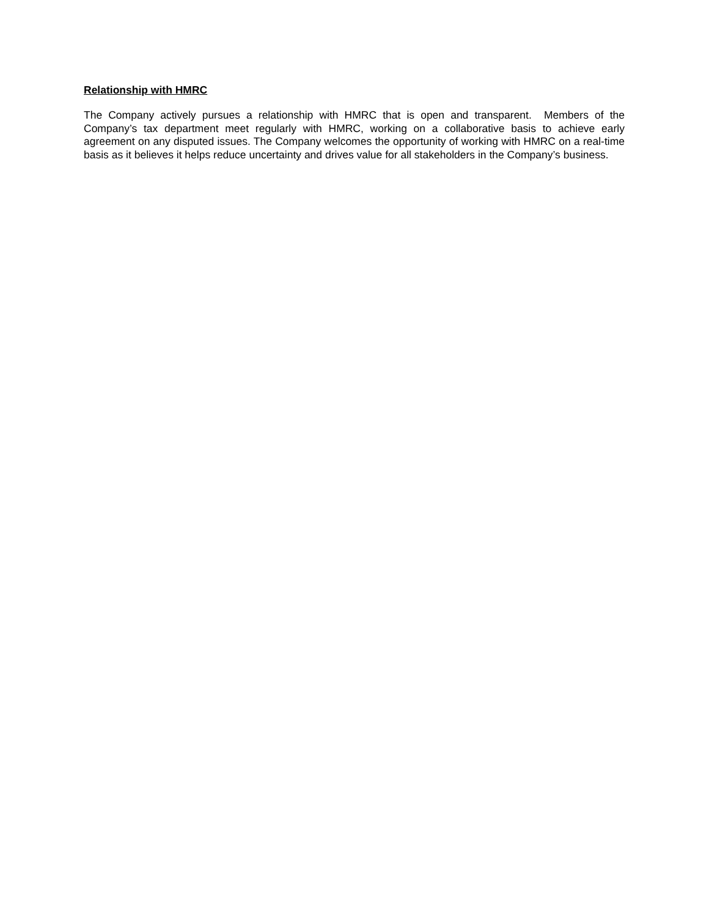Relationship with HMRC
The Company actively pursues a relationship with HMRC that is open and transparent. Members of the Company’s tax department meet regularly with HMRC, working on a collaborative basis to achieve early agreement on any disputed issues. The Company welcomes the opportunity of working with HMRC on a real-time basis as it believes it helps reduce uncertainty and drives value for all stakeholders in the Company’s business.